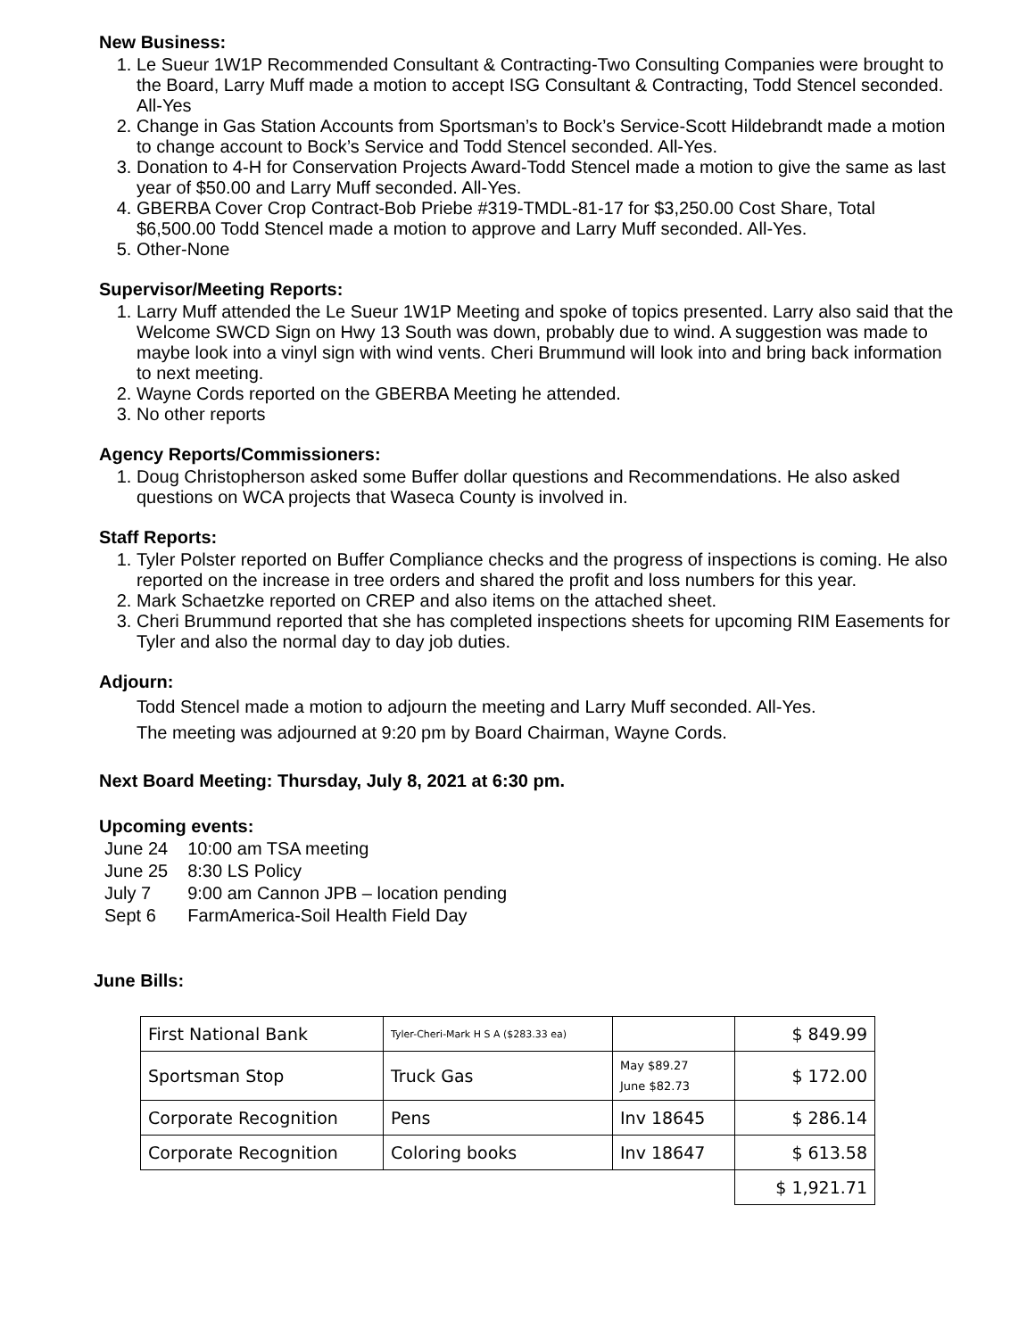New Business:
1. Le Sueur 1W1P Recommended Consultant & Contracting-Two Consulting Companies were brought to the Board, Larry Muff made a motion to accept ISG Consultant & Contracting, Todd Stencel seconded. All-Yes
2. Change in Gas Station Accounts from Sportsman’s to Bock’s Service-Scott Hildebrandt made a motion to change account to Bock’s Service and Todd Stencel seconded. All-Yes.
3. Donation to 4-H for Conservation Projects Award-Todd Stencel made a motion to give the same as last year of $50.00 and Larry Muff seconded. All-Yes.
4. GBERBA Cover Crop Contract-Bob Priebe #319-TMDL-81-17 for $3,250.00 Cost Share, Total $6,500.00 Todd Stencel made a motion to approve and Larry Muff seconded. All-Yes.
5. Other-None
Supervisor/Meeting Reports:
1. Larry Muff attended the Le Sueur 1W1P Meeting and spoke of topics presented. Larry also said that the Welcome SWCD Sign on Hwy 13 South was down, probably due to wind. A suggestion was made to maybe look into a vinyl sign with wind vents. Cheri Brummund will look into and bring back information to next meeting.
2. Wayne Cords reported on the GBERBA Meeting he attended.
3. No other reports
Agency Reports/Commissioners:
1. Doug Christopherson asked some Buffer dollar questions and Recommendations. He also asked questions on WCA projects that Waseca County is involved in.
Staff Reports:
1. Tyler Polster reported on Buffer Compliance checks and the progress of inspections is coming. He also reported on the increase in tree orders and shared the profit and loss numbers for this year.
2. Mark Schaetzke reported on CREP and also items on the attached sheet.
3. Cheri Brummund reported that she has completed inspections sheets for upcoming RIM Easements for Tyler and also the normal day to day job duties.
Adjourn:
Todd Stencel made a motion to adjourn the meeting and Larry Muff seconded. All-Yes.
The meeting was adjourned at 9:20 pm by Board Chairman, Wayne Cords.
Next Board Meeting: Thursday, July 8, 2021 at 6:30 pm.
Upcoming events:
| June 24 | 10:00 am TSA meeting |
| June 25 | 8:30 LS Policy |
| July 7 | 9:00 am Cannon JPB – location pending |
| Sept 6 | FarmAmerica-Soil Health Field Day |
June Bills:
| First National Bank | Tyler-Cheri-Mark H S A ($283.33 ea) | | $ 849.99 |
| Sportsman Stop | Truck Gas | May $89.27 June $82.73 | $ 172.00 |
| Corporate Recognition | Pens | Inv 18645 | $ 286.14 |
| Corporate Recognition | Coloring books | Inv 18647 | $ 613.58 |
| | | | $ 1,921.71 |